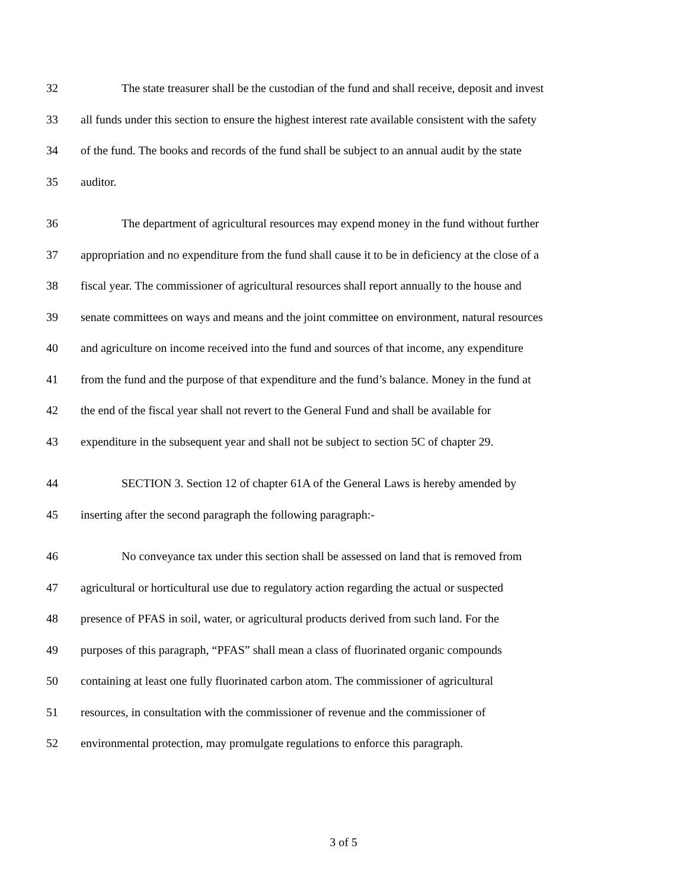32 The state treasurer shall be the custodian of the fund and shall receive, deposit and invest
33 all funds under this section to ensure the highest interest rate available consistent with the safety
34 of the fund. The books and records of the fund shall be subject to an annual audit by the state
35 auditor.
36 The department of agricultural resources may expend money in the fund without further
37 appropriation and no expenditure from the fund shall cause it to be in deficiency at the close of a
38 fiscal year. The commissioner of agricultural resources shall report annually to the house and
39 senate committees on ways and means and the joint committee on environment, natural resources
40 and agriculture on income received into the fund and sources of that income, any expenditure
41 from the fund and the purpose of that expenditure and the fund’s balance. Money in the fund at
42 the end of the fiscal year shall not revert to the General Fund and shall be available for
43 expenditure in the subsequent year and shall not be subject to section 5C of chapter 29.
44 SECTION 3. Section 12 of chapter 61A of the General Laws is hereby amended by
45 inserting after the second paragraph the following paragraph:-
46 No conveyance tax under this section shall be assessed on land that is removed from
47 agricultural or horticultural use due to regulatory action regarding the actual or suspected
48 presence of PFAS in soil, water, or agricultural products derived from such land. For the
49 purposes of this paragraph, “PFAS” shall mean a class of fluorinated organic compounds
50 containing at least one fully fluorinated carbon atom. The commissioner of agricultural
51 resources, in consultation with the commissioner of revenue and the commissioner of
52 environmental protection, may promulgate regulations to enforce this paragraph.
3 of 5